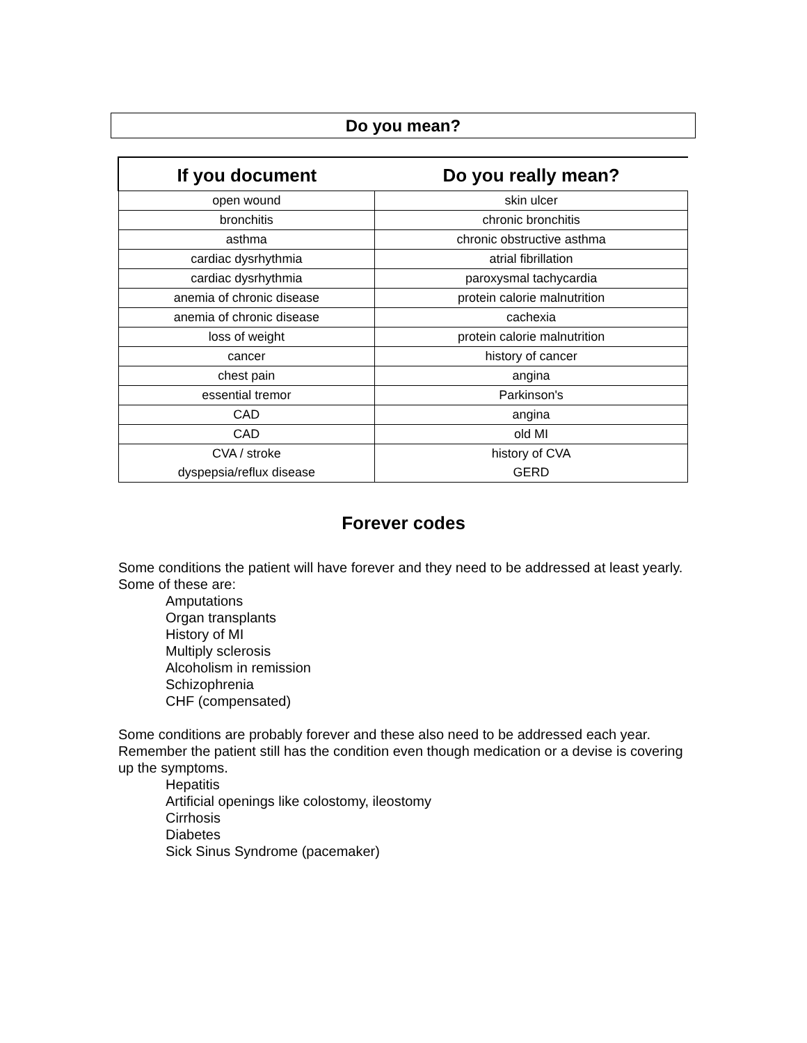Do you mean?
| If you document | Do you really mean? |
| --- | --- |
| open wound | skin ulcer |
| bronchitis | chronic bronchitis |
| asthma | chronic obstructive asthma |
| cardiac dysrhythmia | atrial fibrillation |
| cardiac dysrhythmia | paroxysmal tachycardia |
| anemia of chronic disease | protein calorie malnutrition |
| anemia of chronic disease | cachexia |
| loss of weight | protein calorie malnutrition |
| cancer | history of cancer |
| chest pain | angina |
| essential tremor | Parkinson's |
| CAD | angina |
| CAD | old MI |
| CVA / stroke | history of CVA |
| dyspepsia/reflux disease | GERD |
Forever codes
Some conditions the patient will have forever and they need to be addressed at least yearly. Some of these are:
Amputations
Organ transplants
History of MI
Multiply sclerosis
Alcoholism in remission
Schizophrenia
CHF (compensated)
Some conditions are probably forever and these also need to be addressed each year. Remember the patient still has the condition even though medication or a devise is covering up the symptoms.
Hepatitis
Artificial openings like colostomy, ileostomy
Cirrhosis
Diabetes
Sick Sinus Syndrome (pacemaker)